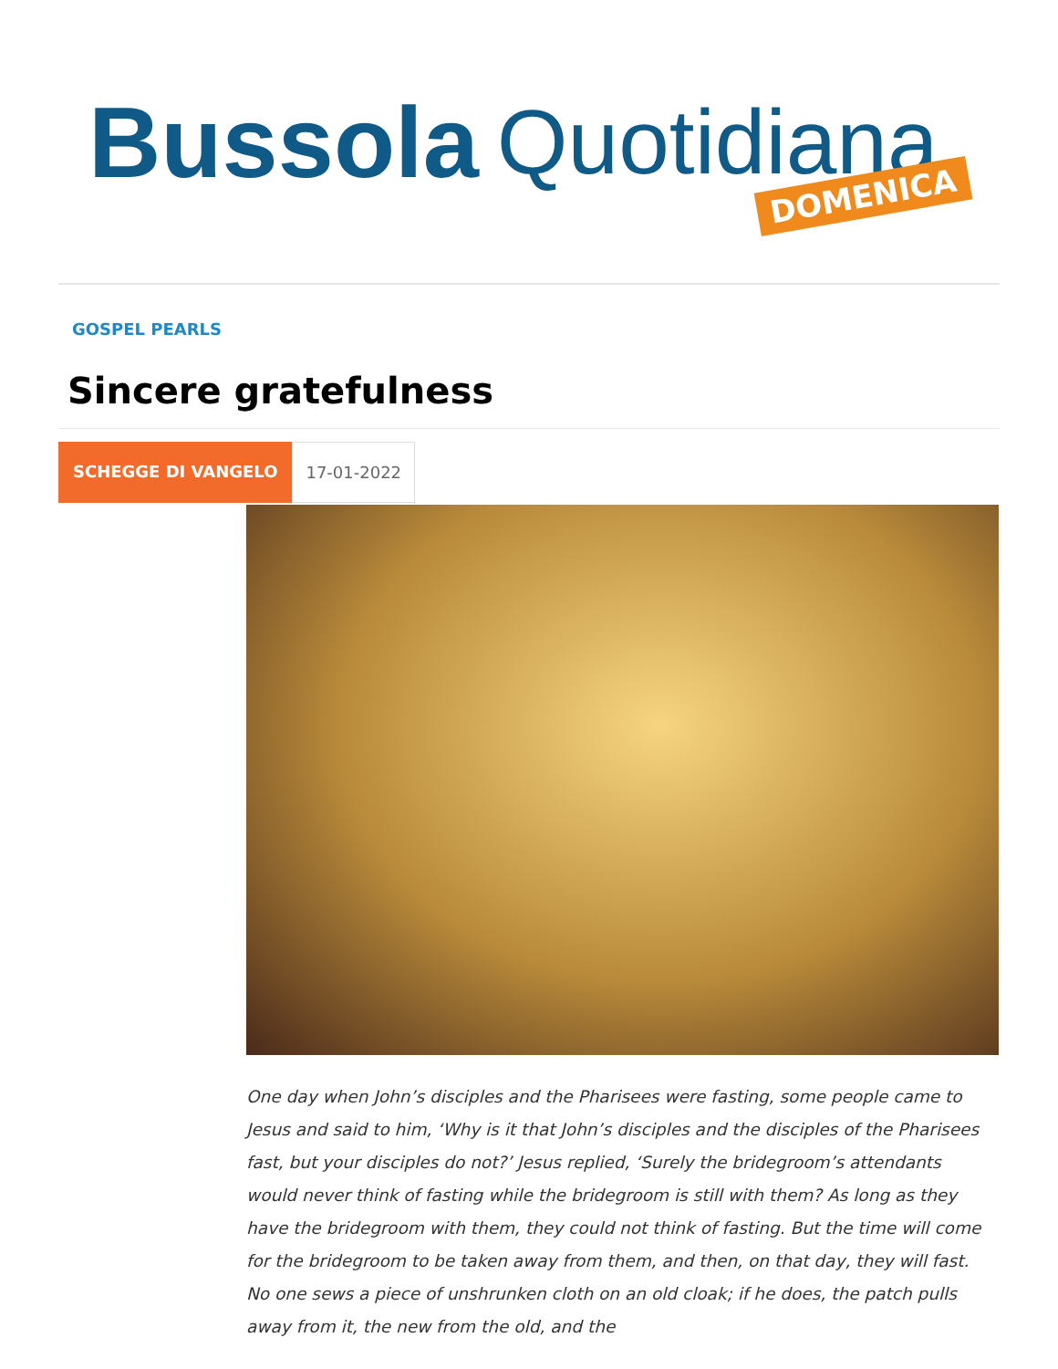Bussola Quotidiana DOMENICA
GOSPEL PEARLS
Sincere gratefulness
SCHEGGE DI VANGELO 17-01-2022
One day when John’s disciples and the Pharisees were fasting, some people came to Jesus and said to him, ‘Why is it that John’s disciples and the disciples of the Pharisees fast, but your disciples do not?’ Jesus replied, ‘Surely the bridegroom’s attendants would never think of fasting while the bridegroom is still with them? As long as they have the bridegroom with them, they could not think of fasting. But the time will come for the bridegroom to be taken away from them, and then, on that day, they will fast. No one sews a piece of unshrunken cloth on an old cloak; if he does, the patch pulls away from it, the new from the old, and the